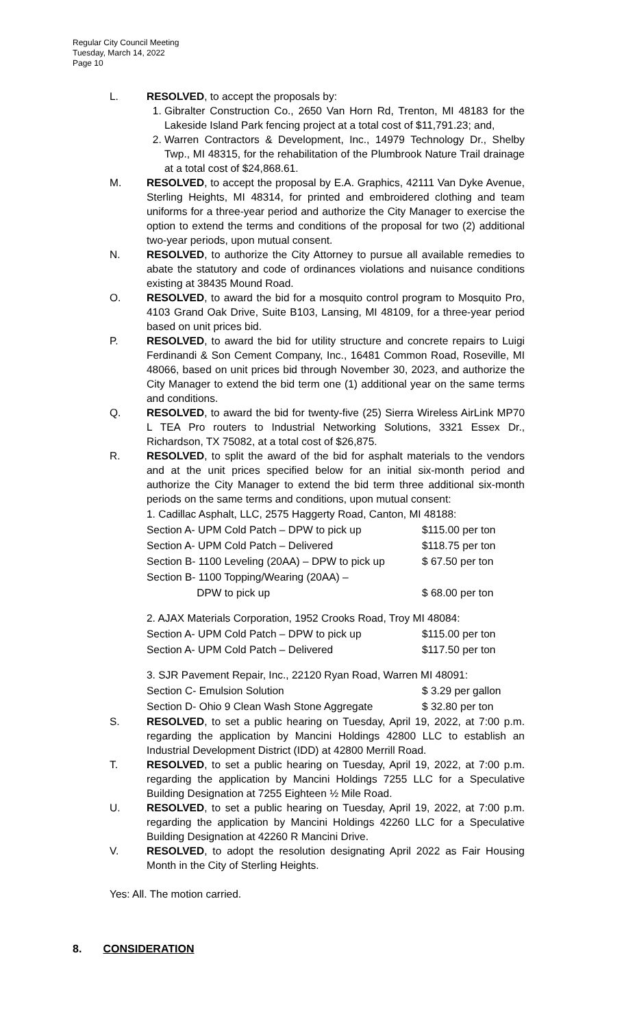Regular City Council Meeting
Tuesday, March 14, 2022
Page 10
L. RESOLVED, to accept the proposals by:
1. Gibralter Construction Co., 2650 Van Horn Rd, Trenton, MI 48183 for the Lakeside Island Park fencing project at a total cost of $11,791.23; and,
2. Warren Contractors & Development, Inc., 14979 Technology Dr., Shelby Twp., MI 48315, for the rehabilitation of the Plumbrook Nature Trail drainage at a total cost of $24,868.61.
M. RESOLVED, to accept the proposal by E.A. Graphics, 42111 Van Dyke Avenue, Sterling Heights, MI 48314, for printed and embroidered clothing and team uniforms for a three-year period and authorize the City Manager to exercise the option to extend the terms and conditions of the proposal for two (2) additional two-year periods, upon mutual consent.
N. RESOLVED, to authorize the City Attorney to pursue all available remedies to abate the statutory and code of ordinances violations and nuisance conditions existing at 38435 Mound Road.
O. RESOLVED, to award the bid for a mosquito control program to Mosquito Pro, 4103 Grand Oak Drive, Suite B103, Lansing, MI 48109, for a three-year period based on unit prices bid.
P. RESOLVED, to award the bid for utility structure and concrete repairs to Luigi Ferdinandi & Son Cement Company, Inc., 16481 Common Road, Roseville, MI 48066, based on unit prices bid through November 30, 2023, and authorize the City Manager to extend the bid term one (1) additional year on the same terms and conditions.
Q. RESOLVED, to award the bid for twenty-five (25) Sierra Wireless AirLink MP70 L TEA Pro routers to Industrial Networking Solutions, 3321 Essex Dr., Richardson, TX 75082, at a total cost of $26,875.
R. RESOLVED, to split the award of the bid for asphalt materials to the vendors and at the unit prices specified below for an initial six-month period and authorize the City Manager to extend the bid term three additional six-month periods on the same terms and conditions, upon mutual consent:
| 1. Cadillac Asphalt, LLC, 2575 Haggerty Road, Canton, MI 48188: | |
| Section A- UPM Cold Patch – DPW to pick up | $115.00 per ton |
| Section A- UPM Cold Patch – Delivered | $118.75 per ton |
| Section B- 1100 Leveling (20AA) – DPW to pick up | $ 67.50 per ton |
| Section B- 1100 Topping/Wearing (20AA) – DPW to pick up | $ 68.00 per ton |
| 2. AJAX Materials Corporation, 1952 Crooks Road, Troy MI 48084: | |
| Section A- UPM Cold Patch – DPW to pick up | $115.00 per ton |
| Section A- UPM Cold Patch – Delivered | $117.50 per ton |
| 3. SJR Pavement Repair, Inc., 22120 Ryan Road, Warren MI 48091: | |
| Section C- Emulsion Solution | $ 3.29 per gallon |
| Section D- Ohio 9 Clean Wash Stone Aggregate | $ 32.80 per ton |
S. RESOLVED, to set a public hearing on Tuesday, April 19, 2022, at 7:00 p.m. regarding the application by Mancini Holdings 42800 LLC to establish an Industrial Development District (IDD) at 42800 Merrill Road.
T. RESOLVED, to set a public hearing on Tuesday, April 19, 2022, at 7:00 p.m. regarding the application by Mancini Holdings 7255 LLC for a Speculative Building Designation at 7255 Eighteen ½ Mile Road.
U. RESOLVED, to set a public hearing on Tuesday, April 19, 2022, at 7:00 p.m. regarding the application by Mancini Holdings 42260 LLC for a Speculative Building Designation at 42260 R Mancini Drive.
V. RESOLVED, to adopt the resolution designating April 2022 as Fair Housing Month in the City of Sterling Heights.
Yes: All. The motion carried.
8. CONSIDERATION